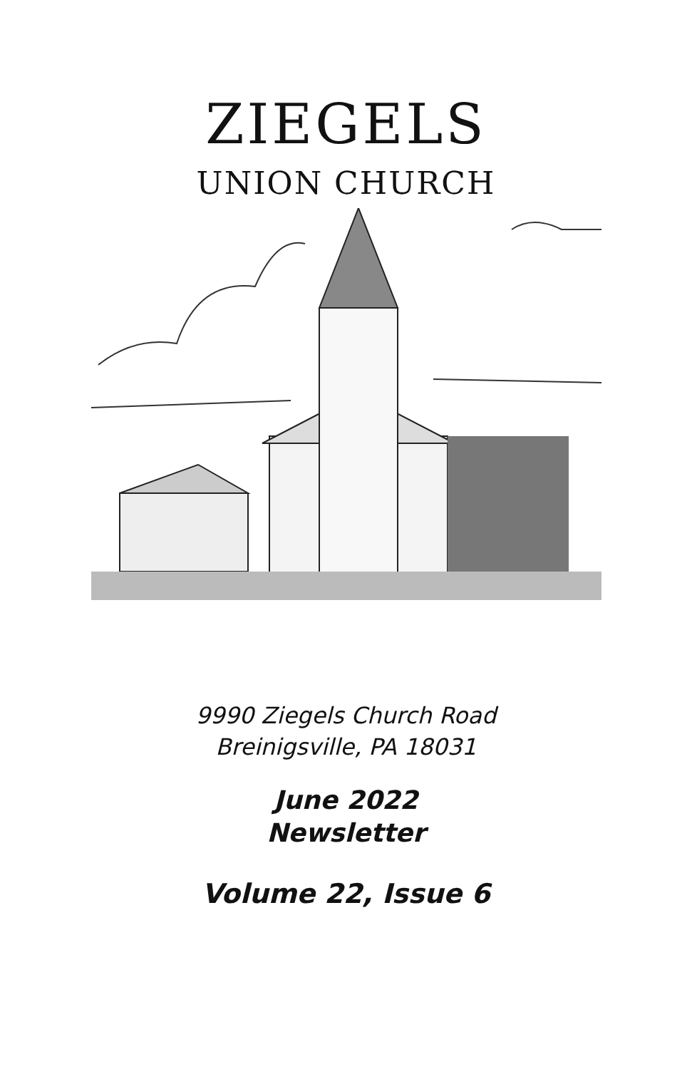ZIEGELS
UNION CHURCH
9990 Ziegels Church Road
Breinigsville, PA 18031
June 2022
Newsletter
Volume 22, Issue 6